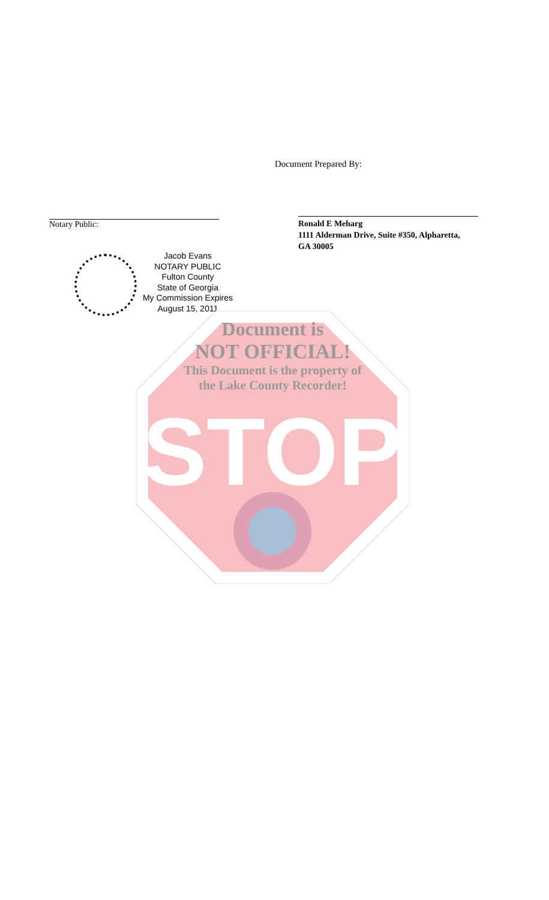Document Prepared By:
Notary Public:
Ronald E Meharg
1111 Alderman Drive, Suite #350, Alpharetta,
GA 30005
Jacob Evans
NOTARY PUBLIC
Fulton County
State of Georgia
My Commission Expires
August 15, 2011
STOP
Document is
NOT OFFICIAL!
This Document is the property of
the Lake County Recorder!